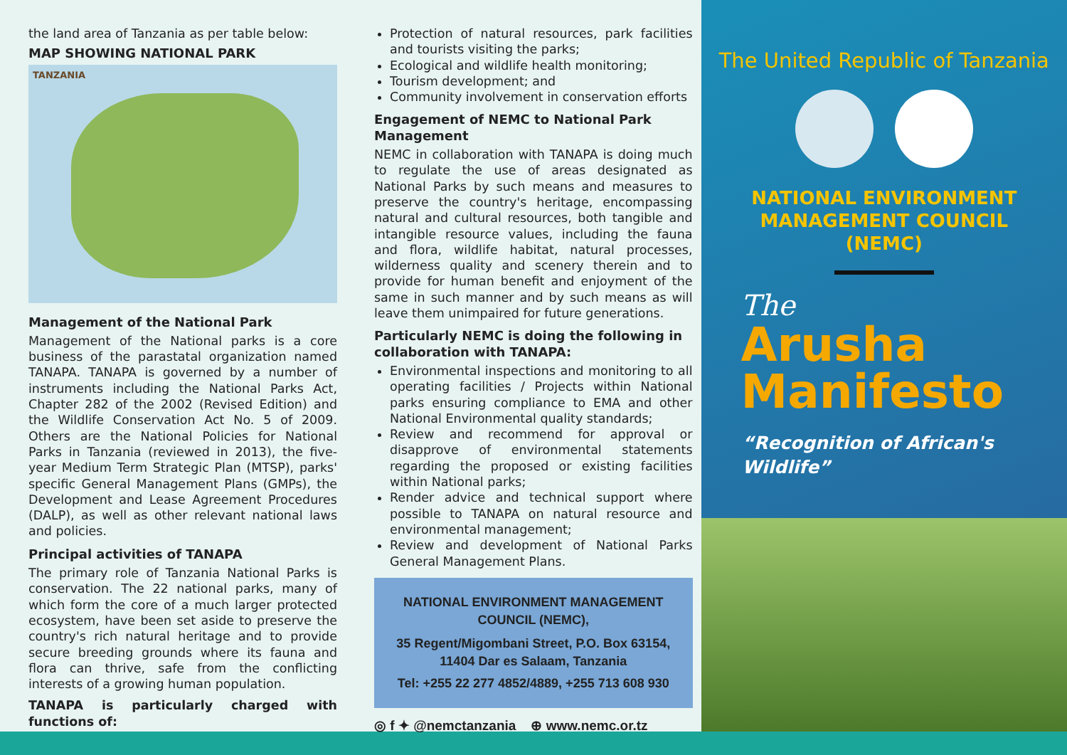the land area of Tanzania as per table below:
MAP SHOWING NATIONAL PARK
TANZANIA
Management of the National Park
Management of the National parks is a core business of the parastatal organization named TANAPA. TANAPA is governed by a number of instruments including the National Parks Act, Chapter 282 of the 2002 (Revised Edition) and the Wildlife Conservation Act No. 5 of 2009. Others are the National Policies for National Parks in Tanzania (reviewed in 2013), the five-year Medium Term Strategic Plan (MTSP), parks' specific General Management Plans (GMPs), the Development and Lease Agreement Procedures (DALP), as well as other relevant national laws and policies.
Principal activities of TANAPA
The primary role of Tanzania National Parks is conservation. The 22 national parks, many of which form the core of a much larger protected ecosystem, have been set aside to preserve the country's rich natural heritage and to provide secure breeding grounds where its fauna and flora can thrive, safe from the conflicting interests of a growing human population.
TANAPA is particularly charged with functions of:
Protection of natural resources, park facilities and tourists visiting the parks;
Ecological and wildlife health monitoring;
Tourism development; and
Community involvement in conservation efforts
Engagement of NEMC to National Park Management
NEMC in collaboration with TANAPA is doing much to regulate the use of areas designated as National Parks by such means and measures to preserve the country's heritage, encompassing natural and cultural resources, both tangible and intangible resource values, including the fauna and flora, wildlife habitat, natural processes, wilderness quality and scenery therein and to provide for human benefit and enjoyment of the same in such manner and by such means as will leave them unimpaired for future generations.
Particularly NEMC is doing the following in collaboration with TANAPA:
Environmental inspections and monitoring to all operating facilities / Projects within National parks ensuring compliance to EMA and other National Environmental quality standards;
Review and recommend for approval or disapprove of environmental statements regarding the proposed or existing facilities within National parks;
Render advice and technical support where possible to TANAPA on natural resource and environmental management;
Review and development of National Parks General Management Plans.
NATIONAL ENVIRONMENT MANAGEMENT COUNCIL (NEMC),
35 Regent/Migombani Street, P.O. Box 63154, 11404 Dar es Salaam, Tanzania
Tel: +255 22 277 4852/4889, +255 713 608 930
◎ f ✦ @nemctanzania ⊕ www.nemc.or.tz
The United Republic of Tanzania
NATIONAL ENVIRONMENT
MANAGEMENT COUNCIL
(NEMC)
The
Arusha
Manifesto
“Recognition of African's
Wildlife”